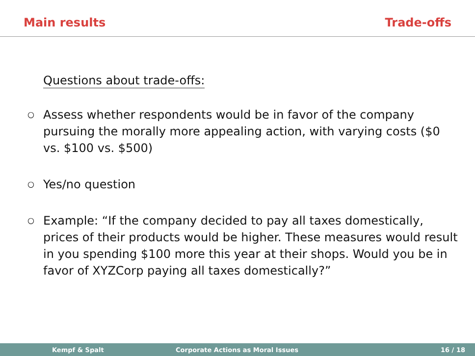Main results Trade-offs
Questions about trade-offs:
○ Assess whether respondents would be in favor of the company pursuing the morally more appealing action, with varying costs ($0 vs. $100 vs. $500)
○ Yes/no question
○ Example: “If the company decided to pay all taxes domestically, prices of their products would be higher. These measures would result in you spending $100 more this year at their shops. Would you be in favor of XYZCorp paying all taxes domestically?”
Kempf & Spalt Corporate Actions as Moral Issues 16 / 18